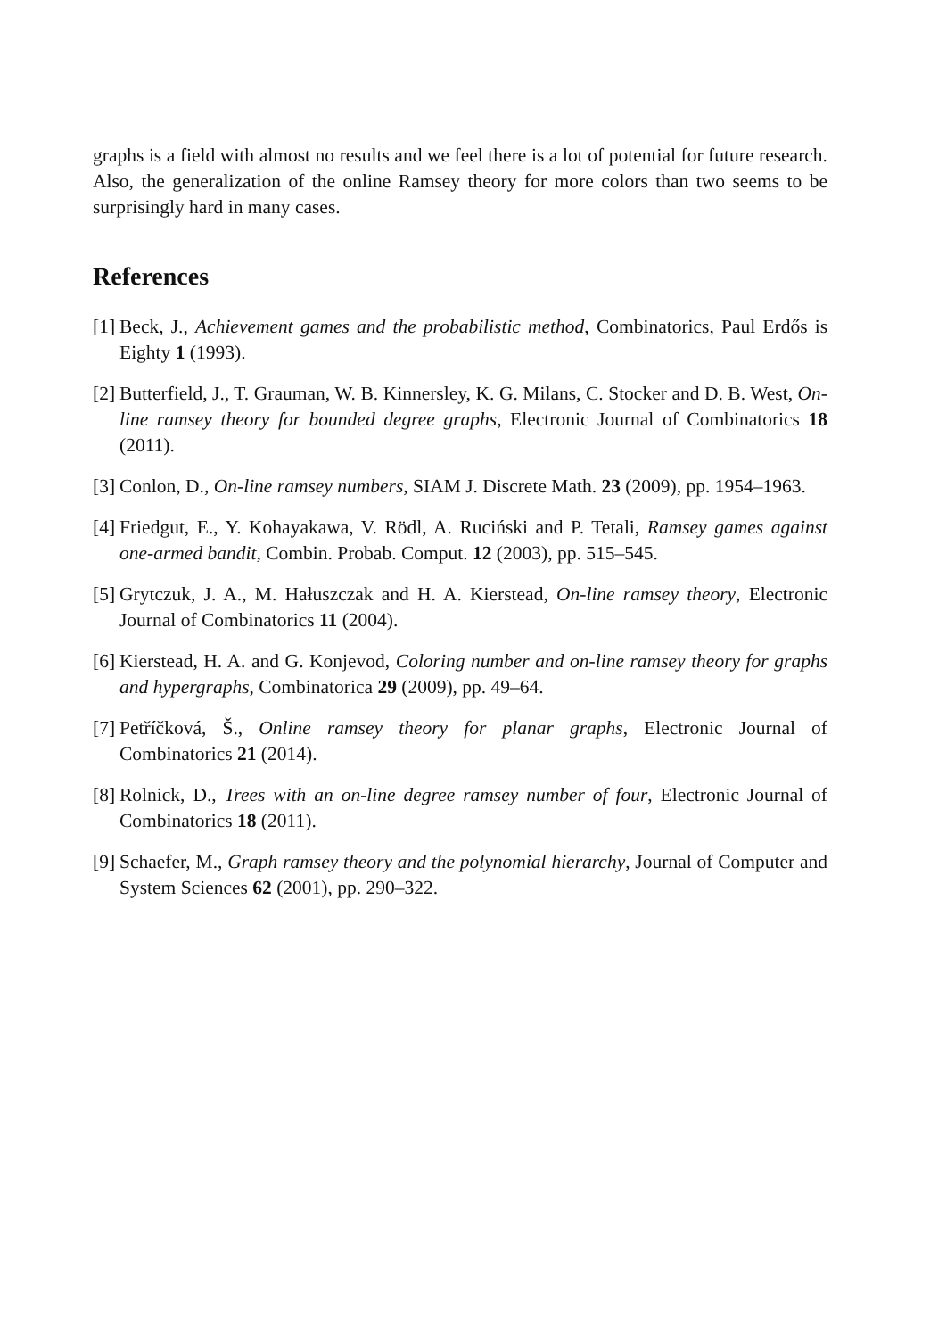graphs is a field with almost no results and we feel there is a lot of potential for future research. Also, the generalization of the online Ramsey theory for more colors than two seems to be surprisingly hard in many cases.
References
[1] Beck, J., Achievement games and the probabilistic method, Combinatorics, Paul Erdős is Eighty 1 (1993).
[2] Butterfield, J., T. Grauman, W. B. Kinnersley, K. G. Milans, C. Stocker and D. B. West, On-line ramsey theory for bounded degree graphs, Electronic Journal of Combinatorics 18 (2011).
[3] Conlon, D., On-line ramsey numbers, SIAM J. Discrete Math. 23 (2009), pp. 1954–1963.
[4] Friedgut, E., Y. Kohayakawa, V. Rödl, A. Ruciński and P. Tetali, Ramsey games against one-armed bandit, Combin. Probab. Comput. 12 (2003), pp. 515–545.
[5] Grytczuk, J. A., M. Hałuszczak and H. A. Kierstead, On-line ramsey theory, Electronic Journal of Combinatorics 11 (2004).
[6] Kierstead, H. A. and G. Konjevod, Coloring number and on-line ramsey theory for graphs and hypergraphs, Combinatorica 29 (2009), pp. 49–64.
[7] Petříčková, Š., Online ramsey theory for planar graphs, Electronic Journal of Combinatorics 21 (2014).
[8] Rolnick, D., Trees with an on-line degree ramsey number of four, Electronic Journal of Combinatorics 18 (2011).
[9] Schaefer, M., Graph ramsey theory and the polynomial hierarchy, Journal of Computer and System Sciences 62 (2001), pp. 290–322.